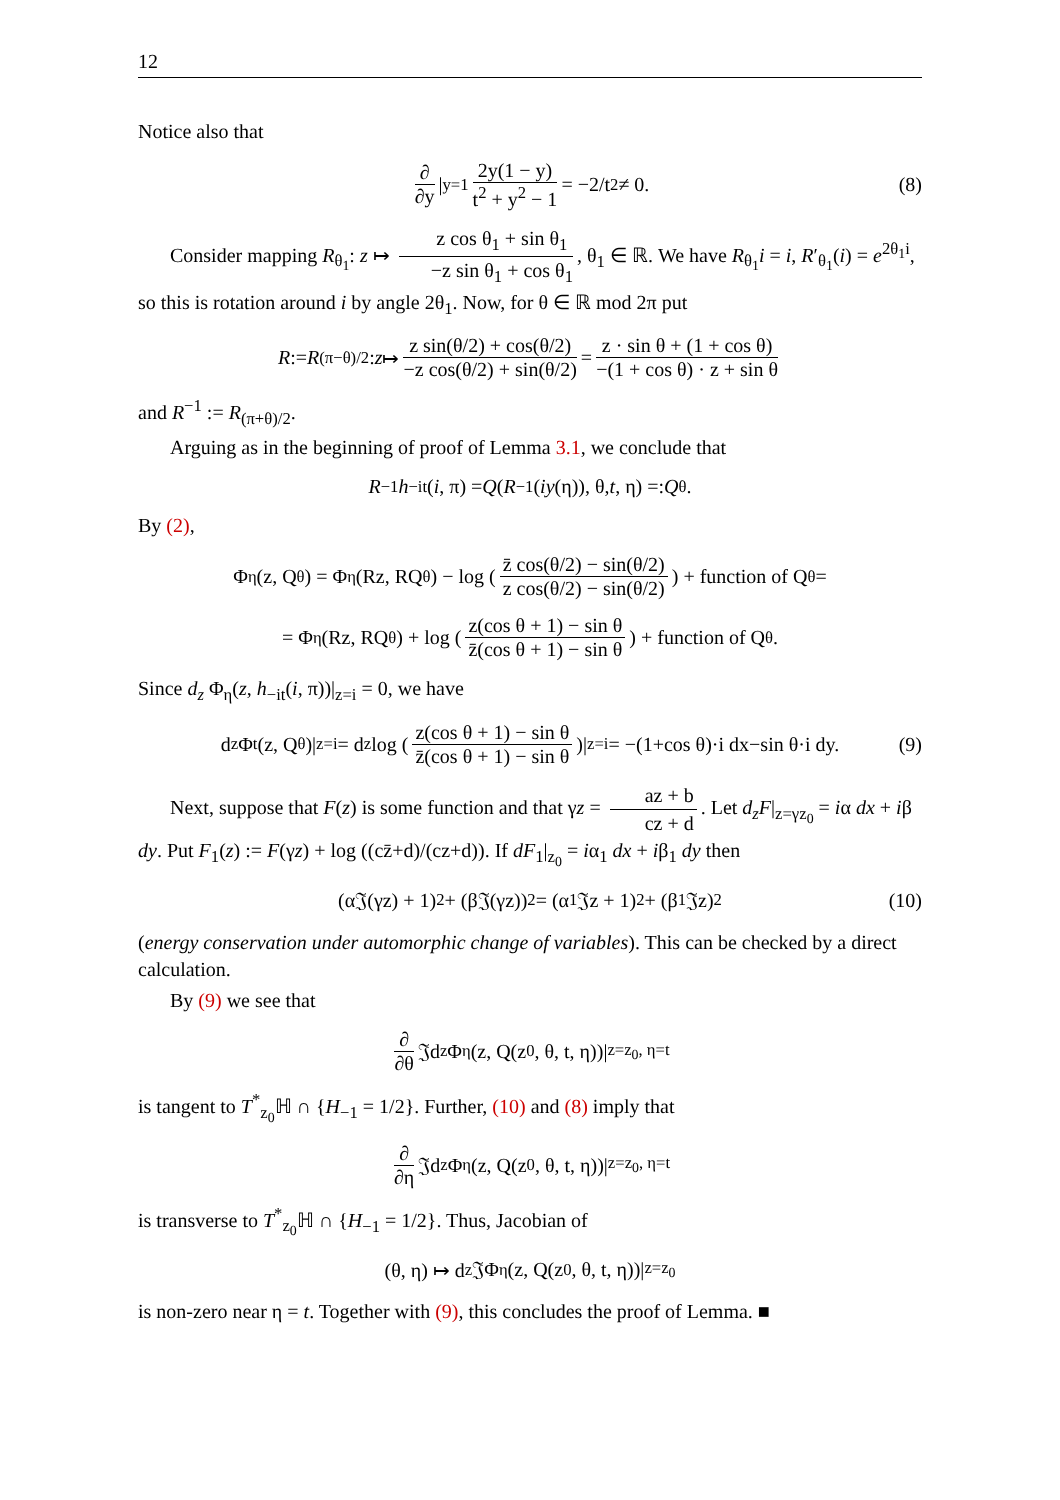12
Notice also that
∂ ∂y |<sub>y=1</sub> 2y(1 − y) t<sup>2</sup> + y<sup>2</sup> − 1 = −2/t<sup>2</sup> ≠ 0. (8)
Consider mapping R<sub>θ<sub>1</sub></sub>: z ↦ z cos θ<sub>1</sub> + sin θ<sub>1</sub> −z sin θ<sub>1</sub> + cos θ<sub>1</sub>, θ<sub>1</sub> ∈ ℝ. We have R<sub>θ<sub>1</sub></sub>i = i, R′<sub>θ<sub>1</sub></sub>(i) = e<sup>2θ<sub>1</sub>i</sup>, so this is rotation around i by angle 2θ<sub>1</sub>. Now, for θ ∈ ℝ mod 2π put
R := R<sub>(π−θ)/2</sub>: z ↦ z sin(θ/2) + cos(θ/2) −z cos(θ/2) + sin(θ/2) = z · sin θ + (1 + cos θ) −(1 + cos θ) · z + sin θ
and R<sup>−1</sup> := R<sub>(π+θ)/2</sub>.
Arguing as in the beginning of proof of Lemma 3.1, we conclude that
R<sup>−1</sup> h<sub>−it</sub>(i, π) = Q (R<sup>−1</sup>(iy (η)), θ, t, η) =: Q<sub>θ</sub>.
By (2),
Φ<sub>η</sub>(z, Q<sub>θ</sub>) = Φ<sub>η</sub>(Rz, RQ<sub>θ</sub>) − log ( z̄ cos(θ/2) − sin(θ/2) z cos(θ/2) − sin(θ/2) ) + function of Q<sub>θ</sub> =
= Φ<sub>η</sub>(Rz, RQ<sub>θ</sub>) + log ( z(cos θ + 1) − sin θ z̄(cos θ + 1) − sin θ ) + function of Q<sub>θ</sub>.
Since d<sub>z</sub> Φ<sub>η</sub>(z, h<sub>−it</sub>(i, π))|<sub>z=i</sub> = 0, we have
d<sub>z</sub> Φ<sub>t</sub>(z, Q<sub>θ</sub>)|<sub>z=i</sub> = d<sub>z</sub> log ( z(cos θ + 1) − sin θ z̄(cos θ + 1) − sin θ )|<sub>z=i</sub> = −(1+cos θ)·i dx−sin θ·i dy. (9)
Next, suppose that F(z) is some function and that γz = az + b cz + d. Let d<sub>z</sub>F|<sub>z=γz<sub>0</sub></sub> = iα dx + iβ dy. Put F<sub>1</sub>(z) := F(γz) + log ((cz̄+d)/(cz+d)). If dF<sub>1</sub>|<sub>z<sub>0</sub></sub> = iα<sub>1</sub> dx + iβ<sub>1</sub> dy then
(α𝔍(γz) + 1)<sup>2</sup> + (β𝔍(γz))<sup>2</sup> = (α<sub>1</sub>𝔍z + 1)<sup>2</sup> + (β<sub>1</sub>𝔍z)<sup>2</sup> (10)
(energy conservation under automorphic change of variables). This can be checked by a direct calculation.
By (9) we see that
∂ ∂θ 𝔍d<sub>z</sub>Φ<sub>η</sub>(z, Q(z<sub>0</sub>, θ, t, η))|<sub>z=z<sub>0</sub>, η=t</sub>
is tangent to T<sup>*</sup><sub>z<sub>0</sub></sub>ℍ ∩ {H<sub>−1</sub> = 1/2}. Further, (10) and (8) imply that
∂ ∂η 𝔍d<sub>z</sub>Φ<sub>η</sub>(z, Q(z<sub>0</sub>, θ, t, η))|<sub>z=z<sub>0</sub>, η=t</sub>
is transverse to T<sup>*</sup><sub>z<sub>0</sub></sub>ℍ ∩ {H<sub>−1</sub> = 1/2}. Thus, Jacobian of
(θ, η) ↦ d<sub>z</sub>𝔍Φ<sub>η</sub>(z, Q(z<sub>0</sub>, θ, t, η))|<sub>z=z<sub>0</sub></sub>
is non-zero near η = t. Together with (9), this concludes the proof of Lemma. ■